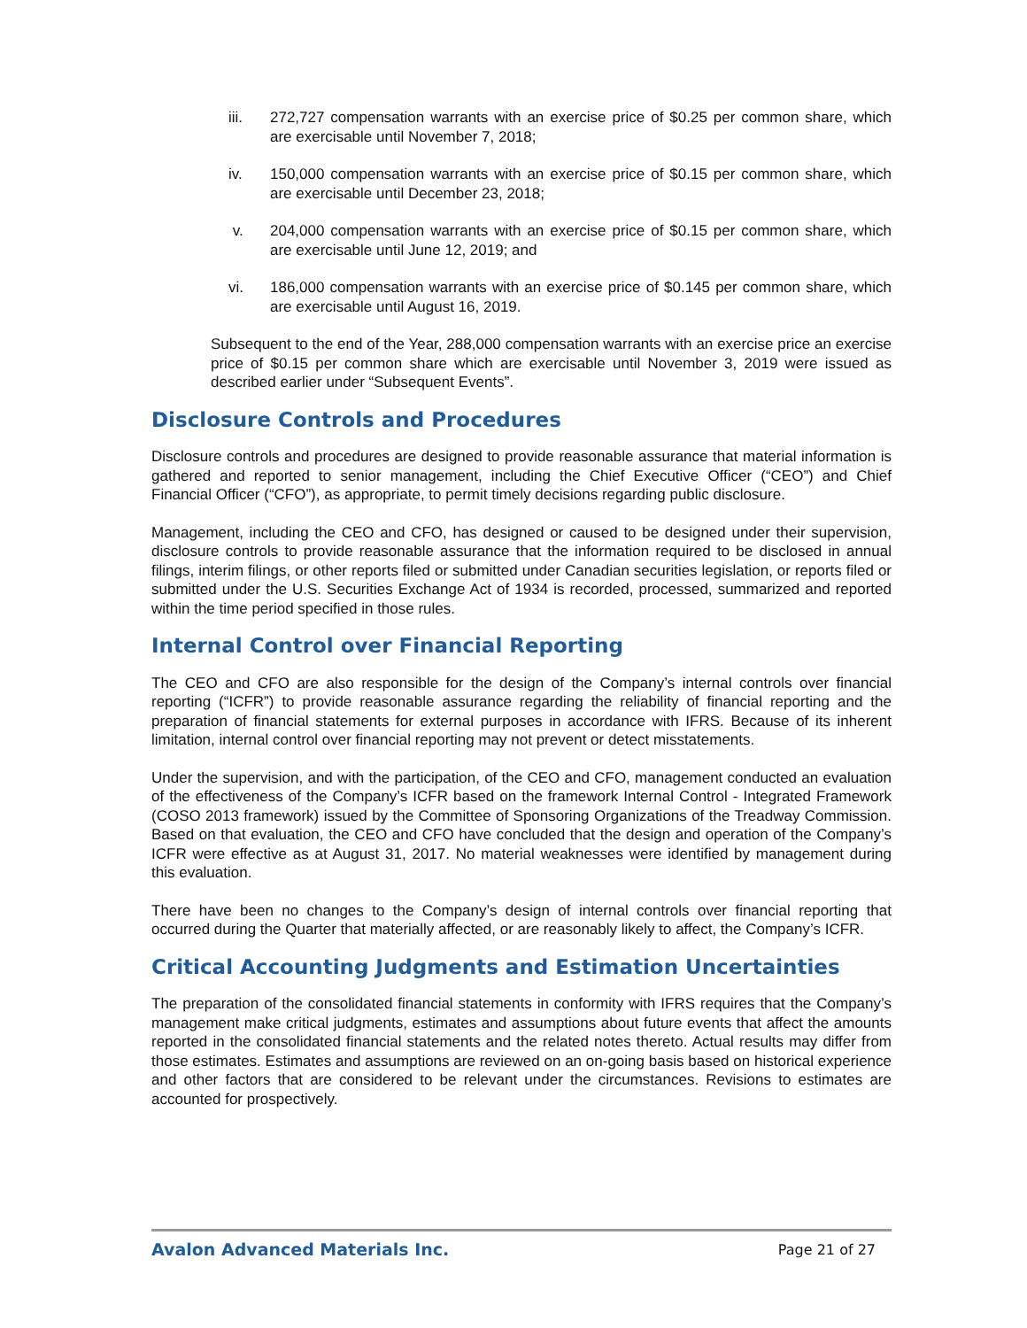iii. 272,727 compensation warrants with an exercise price of $0.25 per common share, which are exercisable until November 7, 2018;
iv. 150,000 compensation warrants with an exercise price of $0.15 per common share, which are exercisable until December 23, 2018;
v. 204,000 compensation warrants with an exercise price of $0.15 per common share, which are exercisable until June 12, 2019; and
vi. 186,000 compensation warrants with an exercise price of $0.145 per common share, which are exercisable until August 16, 2019.
Subsequent to the end of the Year, 288,000 compensation warrants with an exercise price an exercise price of $0.15 per common share which are exercisable until November 3, 2019 were issued as described earlier under “Subsequent Events”.
Disclosure Controls and Procedures
Disclosure controls and procedures are designed to provide reasonable assurance that material information is gathered and reported to senior management, including the Chief Executive Officer (“CEO”) and Chief Financial Officer (“CFO”), as appropriate, to permit timely decisions regarding public disclosure.
Management, including the CEO and CFO, has designed or caused to be designed under their supervision, disclosure controls to provide reasonable assurance that the information required to be disclosed in annual filings, interim filings, or other reports filed or submitted under Canadian securities legislation, or reports filed or submitted under the U.S. Securities Exchange Act of 1934 is recorded, processed, summarized and reported within the time period specified in those rules.
Internal Control over Financial Reporting
The CEO and CFO are also responsible for the design of the Company’s internal controls over financial reporting (“ICFR”) to provide reasonable assurance regarding the reliability of financial reporting and the preparation of financial statements for external purposes in accordance with IFRS. Because of its inherent limitation, internal control over financial reporting may not prevent or detect misstatements.
Under the supervision, and with the participation, of the CEO and CFO, management conducted an evaluation of the effectiveness of the Company’s ICFR based on the framework Internal Control - Integrated Framework (COSO 2013 framework) issued by the Committee of Sponsoring Organizations of the Treadway Commission. Based on that evaluation, the CEO and CFO have concluded that the design and operation of the Company’s ICFR were effective as at August 31, 2017. No material weaknesses were identified by management during this evaluation.
There have been no changes to the Company’s design of internal controls over financial reporting that occurred during the Quarter that materially affected, or are reasonably likely to affect, the Company’s ICFR.
Critical Accounting Judgments and Estimation Uncertainties
The preparation of the consolidated financial statements in conformity with IFRS requires that the Company’s management make critical judgments, estimates and assumptions about future events that affect the amounts reported in the consolidated financial statements and the related notes thereto. Actual results may differ from those estimates. Estimates and assumptions are reviewed on an on-going basis based on historical experience and other factors that are considered to be relevant under the circumstances. Revisions to estimates are accounted for prospectively.
Avalon Advanced Materials Inc. Page 21 of 27